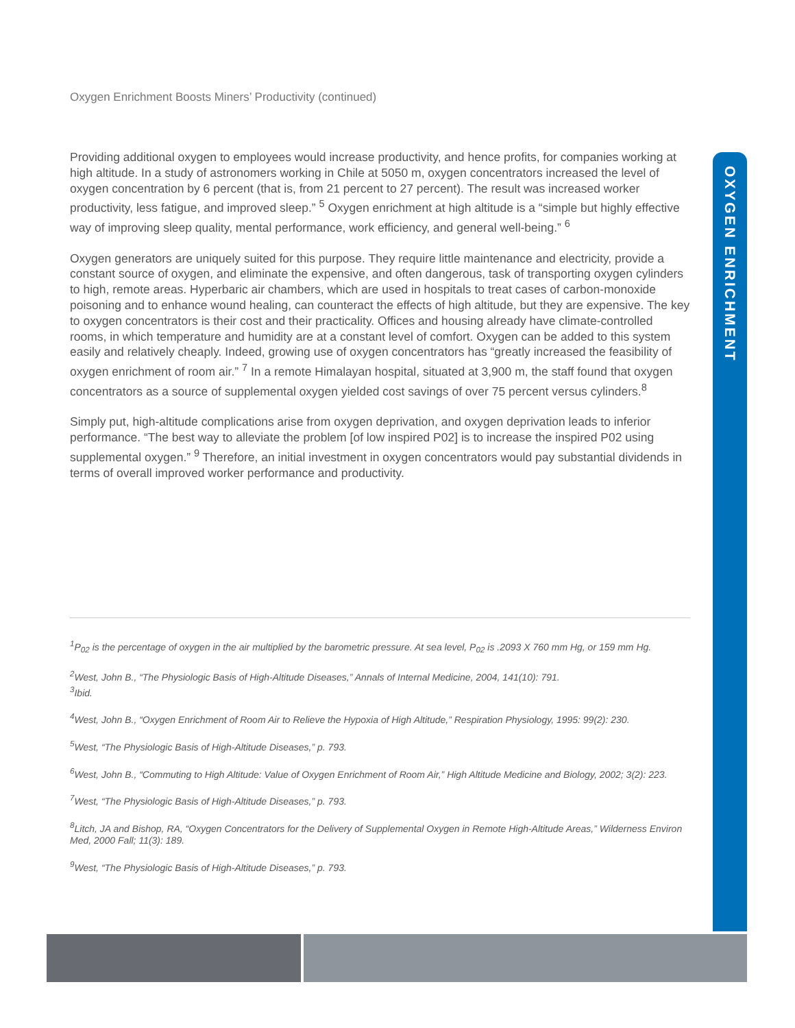OXYGEN ENRICHMENT
Oxygen Enrichment Boosts Miners’ Productivity (continued)
Providing additional oxygen to employees would increase productivity, and hence profits, for companies working at high altitude. In a study of astronomers working in Chile at 5050 m, oxygen concentrators increased the level of oxygen concentration by 6 percent (that is, from 21 percent to 27 percent). The result was increased worker productivity, less fatigue, and improved sleep.” <sup>5</sup> Oxygen enrichment at high altitude is a “simple but highly effective way of improving sleep quality, mental performance, work efficiency, and general well-being.” <sup>6</sup>
Oxygen generators are uniquely suited for this purpose. They require little maintenance and electricity, provide a constant source of oxygen, and eliminate the expensive, and often dangerous, task of transporting oxygen cylinders to high, remote areas. Hyperbaric air chambers, which are used in hospitals to treat cases of carbon-monoxide poisoning and to enhance wound healing, can counteract the effects of high altitude, but they are expensive. The key to oxygen concentrators is their cost and their practicality. Offices and housing already have climate-controlled rooms, in which temperature and humidity are at a constant level of comfort. Oxygen can be added to this system easily and relatively cheaply. Indeed, growing use of oxygen concentrators has “greatly increased the feasibility of oxygen enrichment of room air.” <sup>7</sup> In a remote Himalayan hospital, situated at 3,900 m, the staff found that oxygen concentrators as a source of supplemental oxygen yielded cost savings of over 75 percent versus cylinders.<sup>8</sup>
Simply put, high-altitude complications arise from oxygen deprivation, and oxygen deprivation leads to inferior performance. “The best way to alleviate the problem [of low inspired P02] is to increase the inspired P02 using supplemental oxygen.” <sup>9</sup> Therefore, an initial investment in oxygen concentrators would pay substantial dividends in terms of overall improved worker performance and productivity.
<sup>1</sup> P<sub>02</sub> is the percentage of oxygen in the air multiplied by the barometric pressure. At sea level, P<sub>02</sub> is .2093 X 760 mm Hg, or 159 mm Hg.
<sup>2</sup> West, John B., “The Physiologic Basis of High-Altitude Diseases,” Annals of Internal Medicine, 2004, 141(10): 791.
<sup>3</sup> Ibid.
<sup>4</sup> West, John B., “Oxygen Enrichment of Room Air to Relieve the Hypoxia of High Altitude,” Respiration Physiology, 1995: 99(2): 230.
<sup>5</sup> West, “The Physiologic Basis of High-Altitude Diseases,” p. 793.
<sup>6</sup> West, John B., “Commuting to High Altitude: Value of Oxygen Enrichment of Room Air,” High Altitude Medicine and Biology, 2002; 3(2): 223.
<sup>7</sup> West, “The Physiologic Basis of High-Altitude Diseases,” p. 793.
<sup>8</sup> Litch, JA and Bishop, RA, “Oxygen Concentrators for the Delivery of Supplemental Oxygen in Remote High-Altitude Areas,” Wilderness Environ Med, 2000 Fall; 11(3): 189.
<sup>9</sup> West, “The Physiologic Basis of High-Altitude Diseases,” p. 793.